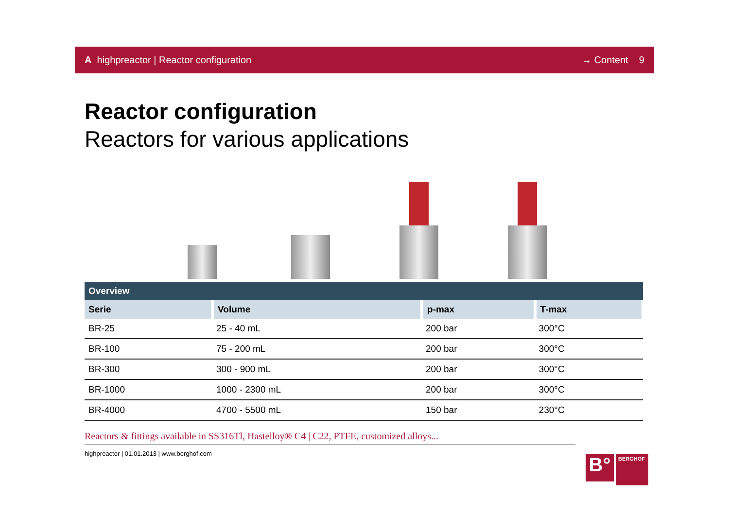A highpreactor | Reactor configuration → Content 9
Reactor configuration
Reactors for various applications
| Overview | | | |
| --- | --- | --- | --- |
| Serie | Volume | p-max | T-max |
| BR-25 | 25 - 40 mL | 200 bar | 300°C |
| BR-100 | 75 - 200 mL | 200 bar | 300°C |
| BR-300 | 300 - 900 mL | 200 bar | 300°C |
| BR-1000 | 1000 - 2300 mL | 200 bar | 300°C |
| BR-4000 | 4700 - 5500 mL | 150 bar | 230°C |
Reactors & fittings available in SS316Tl, Hastelloy® C4 | C22, PTFE, customized alloys...
highpreactor | 01.01.2013 | www.berghof.com
B°
BERGHOF